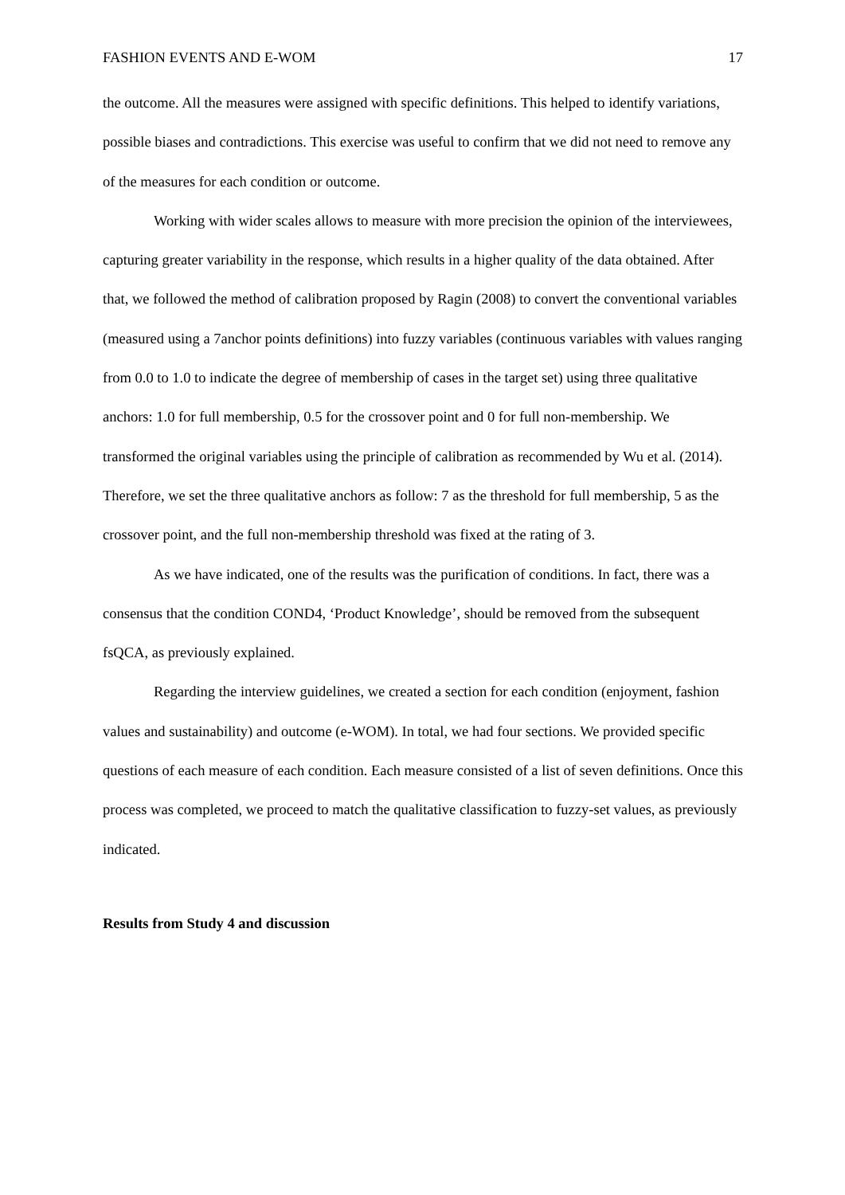FASHION EVENTS AND E-WOM 17
the outcome. All the measures were assigned with specific definitions. This helped to identify variations, possible biases and contradictions. This exercise was useful to confirm that we did not need to remove any of the measures for each condition or outcome.
Working with wider scales allows to measure with more precision the opinion of the interviewees, capturing greater variability in the response, which results in a higher quality of the data obtained. After that, we followed the method of calibration proposed by Ragin (2008) to convert the conventional variables (measured using a 7anchor points definitions) into fuzzy variables (continuous variables with values ranging from 0.0 to 1.0 to indicate the degree of membership of cases in the target set) using three qualitative anchors: 1.0 for full membership, 0.5 for the crossover point and 0 for full non-membership. We transformed the original variables using the principle of calibration as recommended by Wu et al. (2014). Therefore, we set the three qualitative anchors as follow: 7 as the threshold for full membership, 5 as the crossover point, and the full non-membership threshold was fixed at the rating of 3.
As we have indicated, one of the results was the purification of conditions. In fact, there was a consensus that the condition COND4, ‘Product Knowledge’, should be removed from the subsequent fsQCA, as previously explained.
Regarding the interview guidelines, we created a section for each condition (enjoyment, fashion values and sustainability) and outcome (e-WOM). In total, we had four sections. We provided specific questions of each measure of each condition. Each measure consisted of a list of seven definitions. Once this process was completed, we proceed to match the qualitative classification to fuzzy-set values, as previously indicated.
Results from Study 4 and discussion